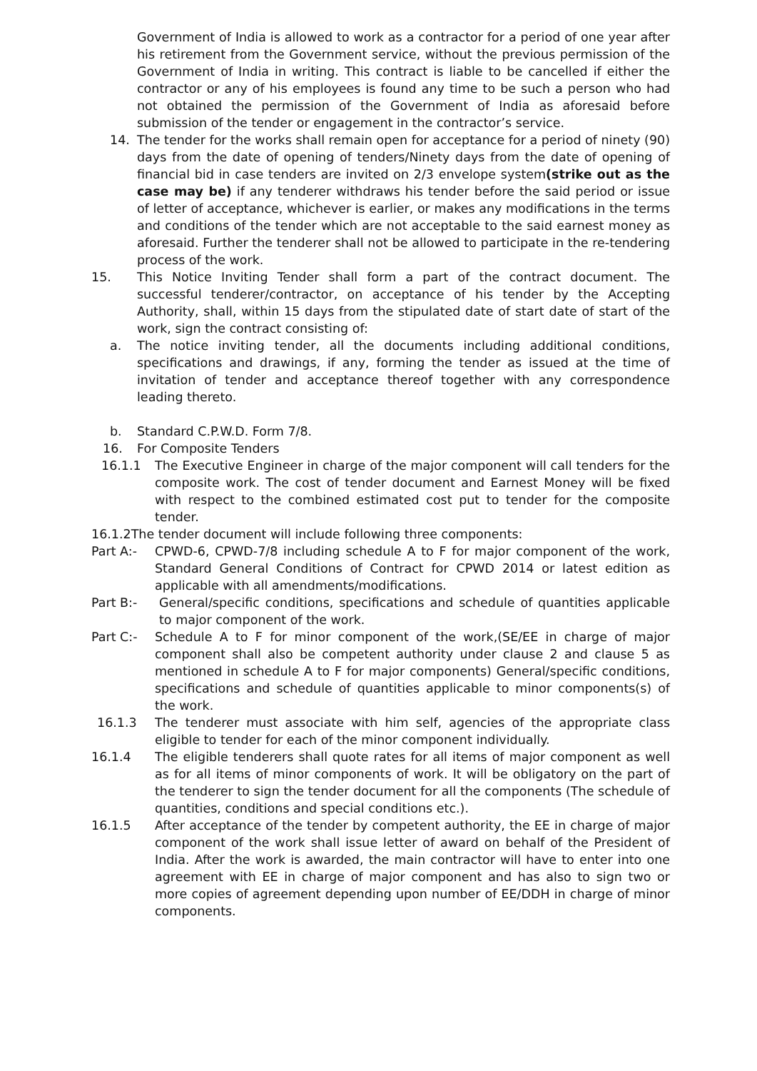Government of India is allowed to work as a contractor for a period of one year after his retirement from the Government service, without the previous permission of the Government of India in writing. This contract is liable to be cancelled if either the contractor or any of his employees is found any time to be such a person who had not obtained the permission of the Government of India as aforesaid before submission of the tender or engagement in the contractor’s service.
14. The tender for the works shall remain open for acceptance for a period of ninety (90) days from the date of opening of tenders/Ninety days from the date of opening of financial bid in case tenders are invited on 2/3 envelope system(strike out as the case may be) if any tenderer withdraws his tender before the said period or issue of letter of acceptance, whichever is earlier, or makes any modifications in the terms and conditions of the tender which are not acceptable to the said earnest money as aforesaid. Further the tenderer shall not be allowed to participate in the re-tendering process of the work.
15. This Notice Inviting Tender shall form a part of the contract document. The successful tenderer/contractor, on acceptance of his tender by the Accepting Authority, shall, within 15 days from the stipulated date of start date of start of the work, sign the contract consisting of:
a. The notice inviting tender, all the documents including additional conditions, specifications and drawings, if any, forming the tender as issued at the time of invitation of tender and acceptance thereof together with any correspondence leading thereto.
b. Standard C.P.W.D. Form 7/8.
16. For Composite Tenders
16.1.1 The Executive Engineer in charge of the major component will call tenders for the composite work. The cost of tender document and Earnest Money will be fixed with respect to the combined estimated cost put to tender for the composite tender.
16.1.2The tender document will include following three components:
Part A:- CPWD-6, CPWD-7/8 including schedule A to F for major component of the work, Standard General Conditions of Contract for CPWD 2014 or latest edition as applicable with all amendments/modifications.
Part B:- General/specific conditions, specifications and schedule of quantities applicable to major component of the work.
Part C:- Schedule A to F for minor component of the work,(SE/EE in charge of major component shall also be competent authority under clause 2 and clause 5 as mentioned in schedule A to F for major components) General/specific conditions, specifications and schedule of quantities applicable to minor components(s) of the work.
16.1.3 The tenderer must associate with him self, agencies of the appropriate class eligible to tender for each of the minor component individually.
16.1.4 The eligible tenderers shall quote rates for all items of major component as well as for all items of minor components of work. It will be obligatory on the part of the tenderer to sign the tender document for all the components (The schedule of quantities, conditions and special conditions etc.).
16.1.5 After acceptance of the tender by competent authority, the EE in charge of major component of the work shall issue letter of award on behalf of the President of India. After the work is awarded, the main contractor will have to enter into one agreement with EE in charge of major component and has also to sign two or more copies of agreement depending upon number of EE/DDH in charge of minor components.